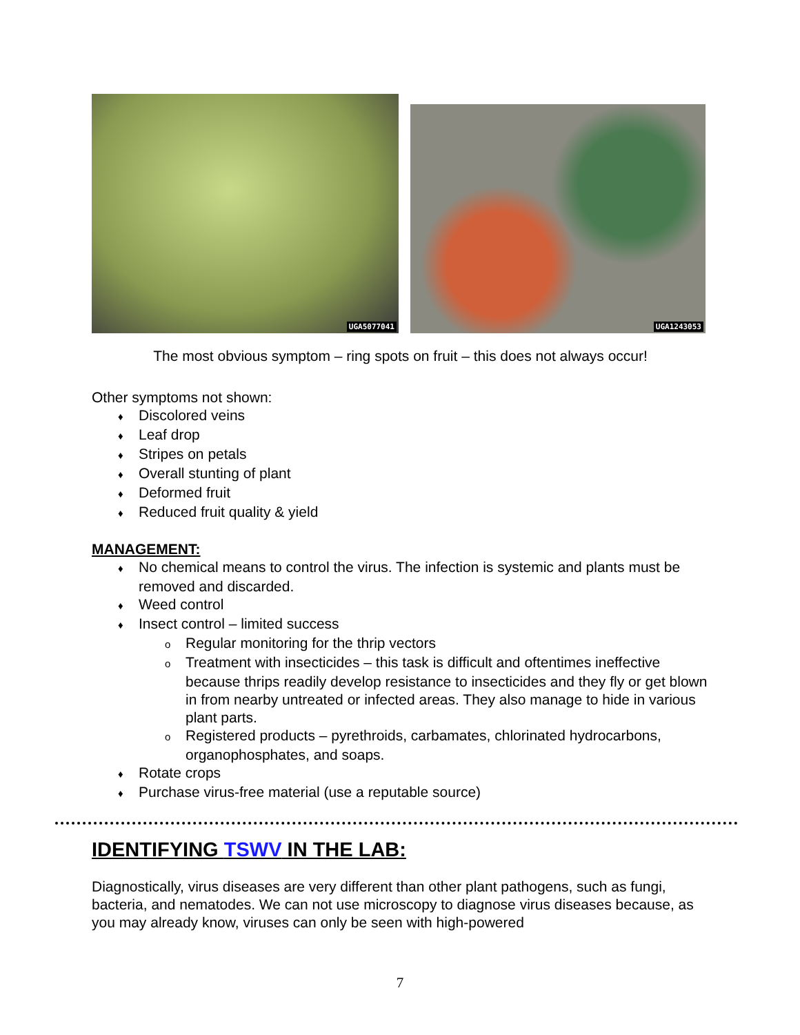UGA5077041
UGA1243053
The most obvious symptom – ring spots on fruit – this does not always occur!
Other symptoms not shown:
♦ Discolored veins
♦ Leaf drop
♦ Stripes on petals
♦ Overall stunting of plant
♦ Deformed fruit
♦ Reduced fruit quality & yield
MANAGEMENT:
♦ No chemical means to control the virus. The infection is systemic and plants must be removed and discarded.
♦ Weed control
♦ Insect control – limited success
o Regular monitoring for the thrip vectors
o Treatment with insecticides – this task is difficult and oftentimes ineffective because thrips readily develop resistance to insecticides and they fly or get blown in from nearby untreated or infected areas. They also manage to hide in various plant parts.
o Registered products – pyrethroids, carbamates, chlorinated hydrocarbons, organophosphates, and soaps.
♦ Rotate crops
♦ Purchase virus-free material (use a reputable source)
IDENTIFYING TSWV IN THE LAB:
Diagnostically, virus diseases are very different than other plant pathogens, such as fungi, bacteria, and nematodes. We can not use microscopy to diagnose virus diseases because, as you may already know, viruses can only be seen with high-powered
7